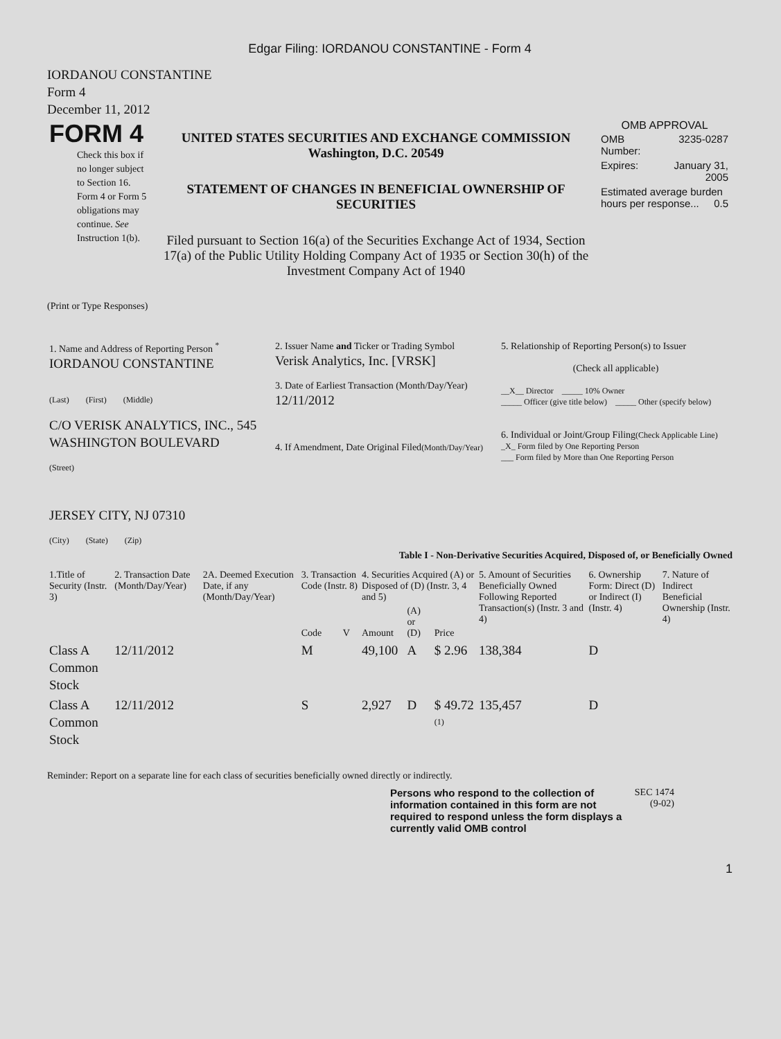Edgar Filing: IORDANOU CONSTANTINE - Form 4
IORDANOU CONSTANTINE
Form 4
December 11, 2012
| FORM 4 Check this box if no longer subject to Section 16. Form 4 or Form 5 obligations may continue. See Instruction 1(b). | UNITED STATES SECURITIES AND EXCHANGE COMMISSION Washington, D.C. 20549 STATEMENT OF CHANGES IN BENEFICIAL OWNERSHIP OF SECURITIES Filed pursuant to Section 16(a) of the Securities Exchange Act of 1934, Section 17(a) of the Public Utility Holding Company Act of 1935 or Section 30(h) of the Investment Company Act of 1940 | OMB APPROVAL / OMB Number: / 3235-0287 / / Expires: / January 31, 2005 / / Estimated average burden hours per response... 0.5 / / |
(Print or Type Responses)
| 1. Name and Address of Reporting Person <sup>*</sup> IORDANOU CONSTANTINE (Last) (First) (Middle) C/O VERISK ANALYTICS, INC., 545 WASHINGTON BOULEVARD (Street) JERSEY CITY, NJ 07310 (City) (State) (Zip) | 2. Issuer Name and Ticker or Trading Symbol Verisk Analytics, Inc. [VRSK] 3. Date of Earliest Transaction (Month/Day/Year) 12/11/2012 4. If Amendment, Date Original Filed (Month/Day/Year) | 5. Relationship of Reporting Person(s) to Issuer (Check all applicable) __X__ Director _____ 10% Owner _____ Officer (give title below) _____ Other (specify below) 6. Individual or Joint/Group Filing (Check Applicable Line) _X_ Form filed by One Reporting Person ___ Form filed by More than One Reporting Person |
Table I - Non-Derivative Securities Acquired, Disposed of, or Beneficially Owned
| 1.Title of Security (Instr. 3) | 2. Transaction Date (Month/Day/Year) | 2A. Deemed Execution Date, if any (Month/Day/Year) | 3. Transaction Code (Instr. 8) | | 4. Securities Acquired (A) or Disposed of (D) (Instr. 3, 4 and 5) | | | 5. Amount of Securities Beneficially Owned Following Reported Transaction(s) (Instr. 3 and 4) | 6. Ownership Form: Direct (D) or Indirect (I) (Instr. 4) | 7. Nature of Indirect Beneficial Ownership (Instr. 4) |
| --- | --- | --- | --- | --- | --- | --- | --- | --- | --- | --- |
| | | | Code | V | Amount | (A) or (D) | Price | | | |
| Class A Common Stock | 12/11/2012 | | M | | 49,100 | A | $ 2.96 | 138,384 | D | |
| Class A Common Stock | 12/11/2012 | | S | | 2,927 | D | $ 49.72 <sup>(1)</sup> | 135,457 | D | |
Reminder: Report on a separate line for each class of securities beneficially owned directly or indirectly.
Persons who respond to the collection of information contained in this form are not required to respond unless the form displays a currently valid OMB control
SEC 1474 (9-02)
1